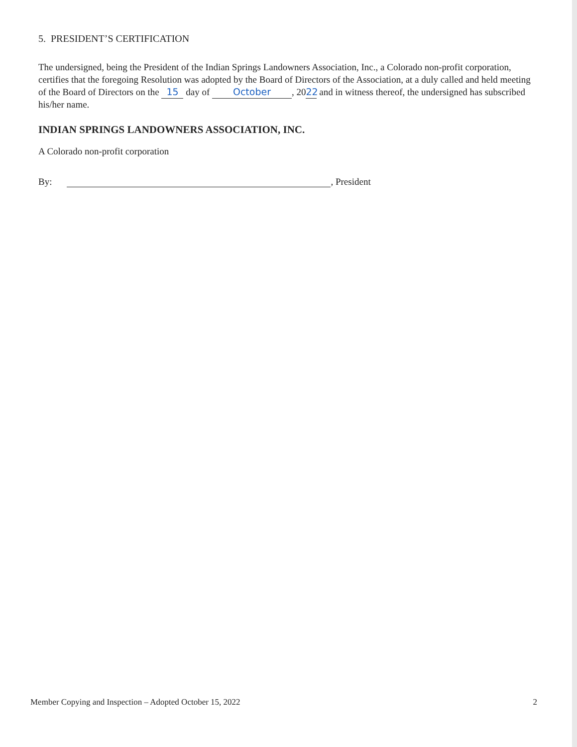5. PRESIDENT’S CERTIFICATION
The undersigned, being the President of the Indian Springs Landowners Association, Inc., a Colorado non-profit corporation, certifies that the foregoing Resolution was adopted by the Board of Directors of the Association, at a duly called and held meeting of the Board of Directors on the 15 day of October, 20 22 and in witness thereof, the undersigned has subscribed his/her name.
INDIAN SPRINGS LANDOWNERS ASSOCIATION, INC.
A Colorado non-profit corporation
By: , President
Member Copying and Inspection – Adopted October 15, 2022 2